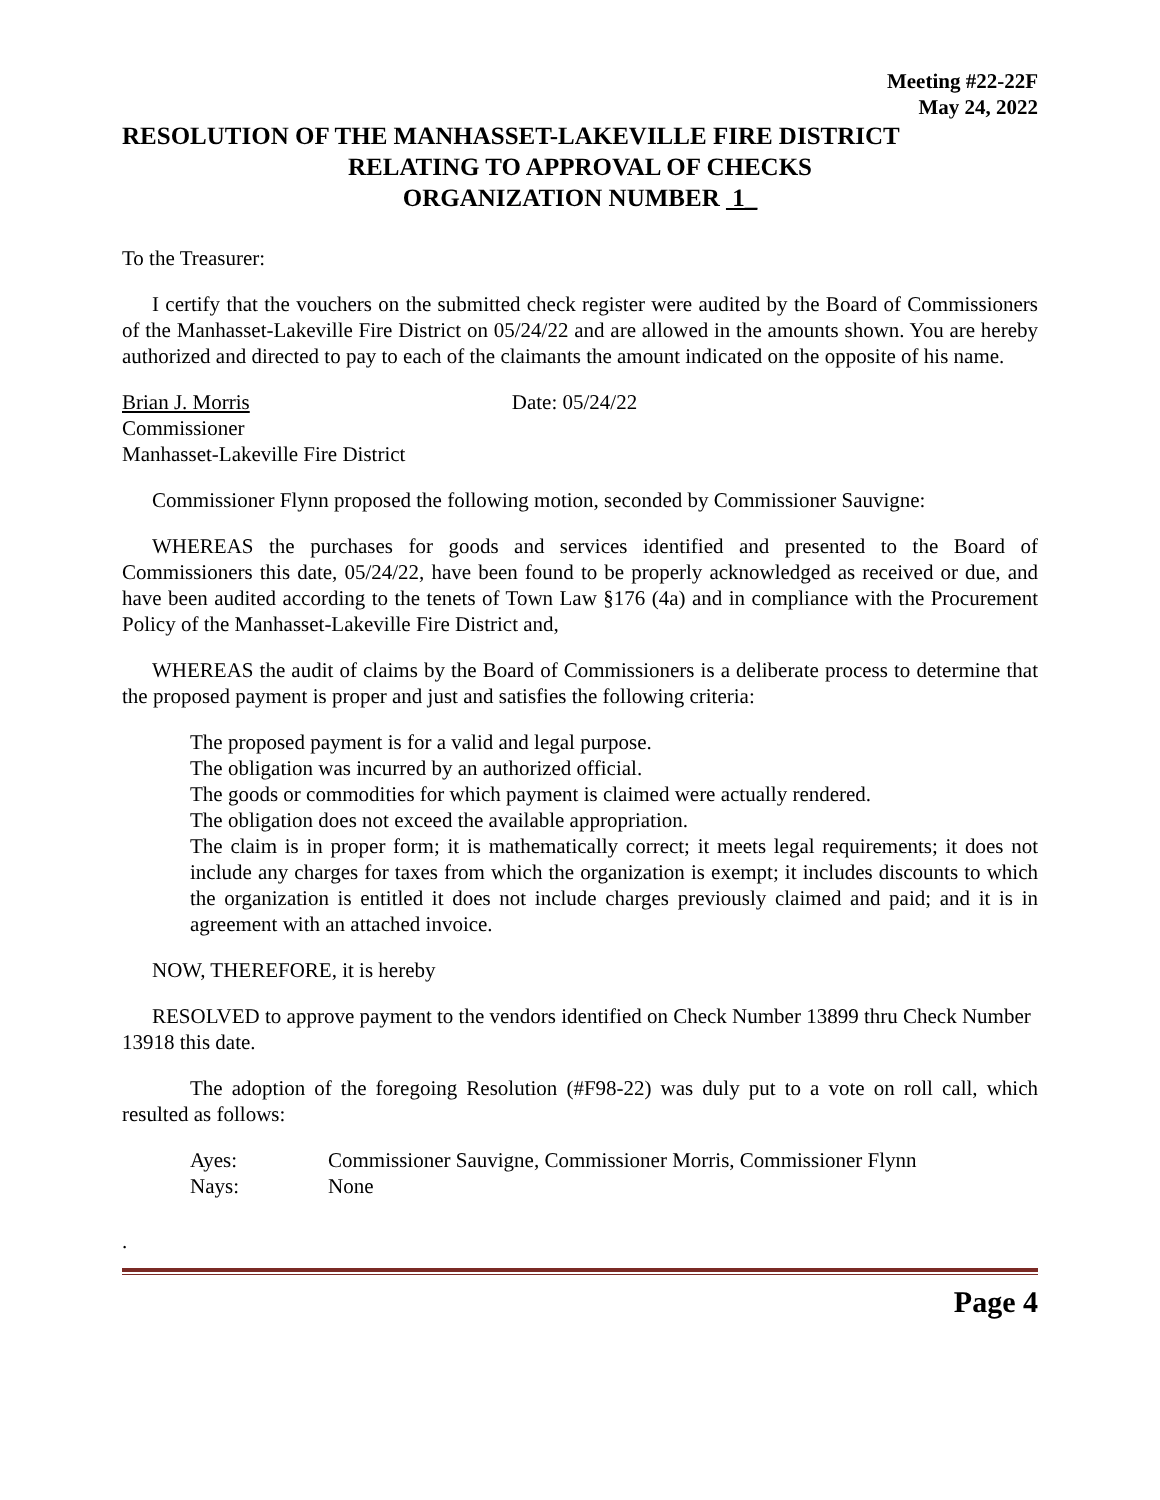Meeting #22-22F
May 24, 2022
RESOLUTION OF THE MANHASSET-LAKEVILLE FIRE DISTRICT
RELATING TO APPROVAL OF CHECKS
ORGANIZATION NUMBER 1_
To the Treasurer:
I certify that the vouchers on the submitted check register were audited by the Board of Commissioners of the Manhasset-Lakeville Fire District on 05/24/22 and are allowed in the amounts shown. You are hereby authorized and directed to pay to each of the claimants the amount indicated on the opposite of his name.
Brian J. Morris Date: 05/24/22
Commissioner
Manhasset-Lakeville Fire District
Commissioner Flynn proposed the following motion, seconded by Commissioner Sauvigne:
WHEREAS the purchases for goods and services identified and presented to the Board of Commissioners this date, 05/24/22, have been found to be properly acknowledged as received or due, and have been audited according to the tenets of Town Law §176 (4a) and in compliance with the Procurement Policy of the Manhasset-Lakeville Fire District and,
WHEREAS the audit of claims by the Board of Commissioners is a deliberate process to determine that the proposed payment is proper and just and satisfies the following criteria:
The proposed payment is for a valid and legal purpose.
The obligation was incurred by an authorized official.
The goods or commodities for which payment is claimed were actually rendered.
The obligation does not exceed the available appropriation.
The claim is in proper form; it is mathematically correct; it meets legal requirements; it does not include any charges for taxes from which the organization is exempt; it includes discounts to which the organization is entitled it does not include charges previously claimed and paid; and it is in agreement with an attached invoice.
NOW, THEREFORE, it is hereby
RESOLVED to approve payment to the vendors identified on Check Number 13899 thru Check Number 13918 this date.
The adoption of the foregoing Resolution (#F98-22) was duly put to a vote on roll call, which resulted as follows:
| Ayes: | Commissioner Sauvigne, Commissioner Morris, Commissioner Flynn |
| Nays: | None |
.
Page 4